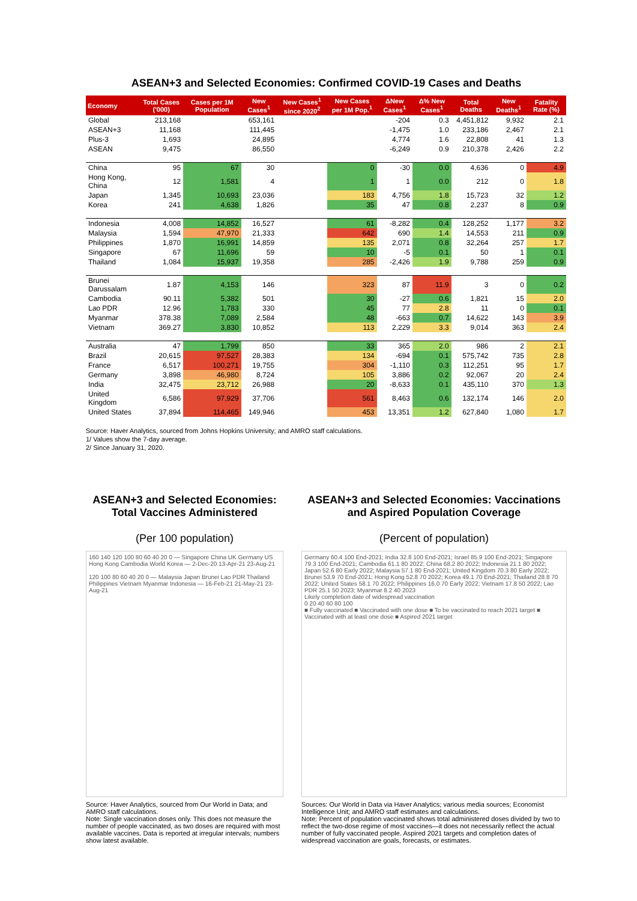ASEAN+3 and Selected Economies: Confirmed COVID-19 Cases and Deaths
| Economy | Total Cases ('000) | Cases per 1M Population | New Cases<sup>1</sup> | New Cases<sup>1</sup> since 2020<sup>2</sup> | New Cases per 1M Pop.<sup>1</sup> | ΔNew Cases<sup>1</sup> | Δ% New Cases<sup>1</sup> | Total Deaths | New Deaths<sup>1</sup> | Fatality Rate (%) |
| --- | --- | --- | --- | --- | --- | --- | --- | --- | --- | --- |
| Global | 213,168 | | 653,161 | | | -204 | 0.3 | 4,451,812 | 9,932 | 2.1 |
| ASEAN+3 | 11,168 | | 111,445 | | | -1,475 | 1.0 | 233,186 | 2,467 | 2.1 |
| Plus-3 | 1,693 | | 24,895 | | | 4,774 | 1.6 | 22,808 | 41 | 1.3 |
| ASEAN | 9,475 | | 86,550 | | | -6,249 | 0.9 | 210,378 | 2,426 | 2.2 |
| China | 95 | 67 | 30 | | 0 | -30 | 0.0 | 4,636 | 0 | 4.9 |
| Hong Kong, China | 12 | 1,581 | 4 | | 1 | 1 | 0.0 | 212 | 0 | 1.8 |
| Japan | 1,345 | 10,693 | 23,036 | | 183 | 4,756 | 1.8 | 15,723 | 32 | 1.2 |
| Korea | 241 | 4,638 | 1,826 | | 35 | 47 | 0.8 | 2,237 | 8 | 0.9 |
| Indonesia | 4,008 | 14,852 | 16,527 | | 61 | -8,282 | 0.4 | 128,252 | 1,177 | 3.2 |
| Malaysia | 1,594 | 47,970 | 21,333 | | 642 | 690 | 1.4 | 14,553 | 211 | 0.9 |
| Philippines | 1,870 | 16,991 | 14,859 | | 135 | 2,071 | 0.8 | 32,264 | 257 | 1.7 |
| Singapore | 67 | 11,696 | 59 | | 10 | -5 | 0.1 | 50 | 1 | 0.1 |
| Thailand | 1,084 | 15,937 | 19,358 | | 285 | -2,426 | 1.9 | 9,788 | 259 | 0.9 |
| Brunei Darussalam | 1.87 | 4,153 | 146 | | 323 | 87 | 11.9 | 3 | 0 | 0.2 |
| Cambodia | 90.11 | 5,382 | 501 | | 30 | -27 | 0.6 | 1,821 | 15 | 2.0 |
| Lao PDR | 12.96 | 1,783 | 330 | | 45 | 77 | 2.8 | 11 | 0 | 0.1 |
| Myanmar | 378.38 | 7,089 | 2,584 | | 48 | -663 | 0.7 | 14,622 | 143 | 3.9 |
| Vietnam | 369.27 | 3,830 | 10,852 | | 113 | 2,229 | 3.3 | 9,014 | 363 | 2.4 |
| Australia | 47 | 1,799 | 850 | | 33 | 365 | 2.0 | 986 | 2 | 2.1 |
| Brazil | 20,615 | 97,527 | 28,383 | | 134 | -694 | 0.1 | 575,742 | 735 | 2.8 |
| France | 6,517 | 100,271 | 19,755 | | 304 | -1,110 | 0.3 | 112,251 | 95 | 1.7 |
| Germany | 3,898 | 46,980 | 8,724 | | 105 | 3,886 | 0.2 | 92,067 | 20 | 2.4 |
| India | 32,475 | 23,712 | 26,988 | | 20 | -8,633 | 0.1 | 435,110 | 370 | 1.3 |
| United Kingdom | 6,586 | 97,929 | 37,706 | | 561 | 8,463 | 0.6 | 132,174 | 146 | 2.0 |
| United States | 37,894 | 114,465 | 149,946 | | 453 | 13,351 | 1.2 | 627,840 | 1,080 | 1.7 |
Source: Haver Analytics, sourced from Johns Hopkins University; and AMRO staff calculations.
1/ Values show the 7-day average.
2/ Since January 31, 2020.
ASEAN+3 and Selected Economies: Total Vaccines Administered
(Per 100 population)
160 140 120 100 80 60 40 20 0 — Singapore China UK Germany US Hong Kong Cambodia World Korea — 2-Dec-20 13-Apr-21 23-Aug-21
120 100 80 60 40 20 0 — Malaysia Japan Brunei Lao PDR Thailand Philippines Vietnam Myanmar Indonesia — 16-Feb-21 21-May-21 23-Aug-21
Source: Haver Analytics, sourced from Our World in Data; and AMRO staff calculations.
Note: Single vaccination doses only. This does not measure the number of people vaccinated, as two doses are required with most available vaccines. Data is reported at irregular intervals; numbers show latest available.
ASEAN+3 and Selected Economies: Vaccinations and Aspired Population Coverage
(Percent of population)
Germany 60.4 100 End-2021; India 32.8 100 End-2021; Israel 85.9 100 End-2021; Singapore 79.3 100 End-2021; Cambodia 61.1 80 2022; China 68.2 80 2022; Indonesia 21.1 80 2022; Japan 52.6 80 Early 2022; Malaysia 57.1 80 End-2021; United Kingdom 70.3 80 Early 2022; Brunei 53.9 70 End-2021; Hong Kong 52.8 70 2022; Korea 49.1 70 End-2021; Thailand 28.8 70 2022; United States 58.1 70 2022; Philippines 16.0 70 Early 2022; Vietnam 17.8 50 2022; Lao PDR 25.1 50 2023; Myanmar 8.2 40 2023
Likely completion date of widespread vaccination
0 20 40 60 80 100
■ Fully vaccinated ■ Vaccinated with one dose ■ To be vaccinated to reach 2021 target ■ Vaccinated with at least one dose ■ Aspired 2021 target
Sources: Our World in Data via Haver Analytics; various media sources; Economist Intelligence Unit; and AMRO staff estimates and calculations.
Note: Percent of population vaccinated shows total administered doses divided by two to reflect the two-dose regime of most vaccines—it does not necessarily reflect the actual number of fully vaccinated people. Aspired 2021 targets and completion dates of widespread vaccination are goals, forecasts, or estimates.